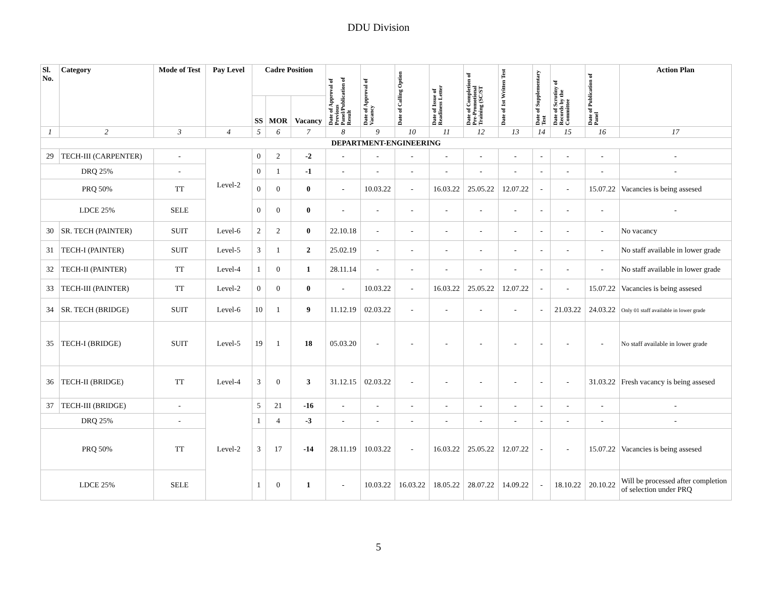DDU Division
| Sl. No. | Category | Mode of Test | Pay Level | Cadre Position | | | Date of Approval of Previous Panel/Publication of Result | Date of Approval of Vacancy | Date of Calling Option | Date of Issue of Readiness Letter | Date of Completion of Pre-Promotional Training (SC/ST | Date of 1st Written Test | Date of Supplementary Test | Date of Scrutiny of Records by the Committee | Date of Publication of Panel | Action Plan |
| --- | --- | --- | --- | --- | --- | --- | --- | --- | --- | --- | --- | --- | --- | --- | --- | --- |
| | | | | SS | MOR | Vacancy | | | | | | | | | | |
| 1 | 2 | 3 | 4 | 5 | 6 | 7 | 8 | 9 | 10 | 11 | 12 | 13 | 14 | 15 | 16 | 17 |
| DEPARTMENT-ENGINEERING | | | | | | | | | | | | | | | | |
| 29 | TECH-III (CARPENTER) | - | Level-2 | 0 | 2 | -2 | - | - | - | - | - | - | - | - | - | - |
| DRQ 25% | | - | | 0 | 1 | -1 | - | - | - | - | - | - | - | - | - | - |
| PRQ 50% | | TT | | 0 | 0 | 0 | - | 10.03.22 | - | 16.03.22 | 25.05.22 | 12.07.22 | - | - | 15.07.22 | Vacancies is being assesed |
| LDCE 25% | | SELE | | 0 | 0 | 0 | - | - | - | - | - | - | - | - | - | - |
| 30 | SR. TECH (PAINTER) | SUIT | Level-6 | 2 | 2 | 0 | 22.10.18 | - | - | - | - | - | - | - | - | No vacancy |
| 31 | TECH-I (PAINTER) | SUIT | Level-5 | 3 | 1 | 2 | 25.02.19 | - | - | - | - | - | - | - | - | No staff available in lower grade |
| 32 | TECH-II (PAINTER) | TT | Level-4 | 1 | 0 | 1 | 28.11.14 | - | - | - | - | - | - | - | - | No staff available in lower grade |
| 33 | TECH-III (PAINTER) | TT | Level-2 | 0 | 0 | 0 | - | 10.03.22 | - | 16.03.22 | 25.05.22 | 12.07.22 | - | - | 15.07.22 | Vacancies is being assesed |
| 34 | SR. TECH (BRIDGE) | SUIT | Level-6 | 10 | 1 | 9 | 11.12.19 | 02.03.22 | - | - | - | - | - | 21.03.22 | 24.03.22 | Only 01 staff available in lower grade |
| 35 | TECH-I (BRIDGE) | SUIT | Level-5 | 19 | 1 | 18 | 05.03.20 | - | - | - | - | - | - | - | - | No staff available in lower grade |
| 36 | TECH-II (BRIDGE) | TT | Level-4 | 3 | 0 | 3 | 31.12.15 | 02.03.22 | - | - | - | - | - | - | 31.03.22 | Fresh vacancy is being assesed |
| 37 | TECH-III (BRIDGE) | - | Level-2 | 5 | 21 | -16 | - | - | - | - | - | - | - | - | - | - |
| DRQ 25% | | - | | 1 | 4 | -3 | - | - | - | - | - | - | - | - | - | - |
| PRQ 50% | | TT | | 3 | 17 | -14 | 28.11.19 | 10.03.22 | - | 16.03.22 | 25.05.22 | 12.07.22 | - | - | 15.07.22 | Vacancies is being assesed |
| LDCE 25% | | SELE | | 1 | 0 | 1 | - | 10.03.22 | 16.03.22 | 18.05.22 | 28.07.22 | 14.09.22 | - | 18.10.22 | 20.10.22 | Will be processed after completion of selection under PRQ |
5